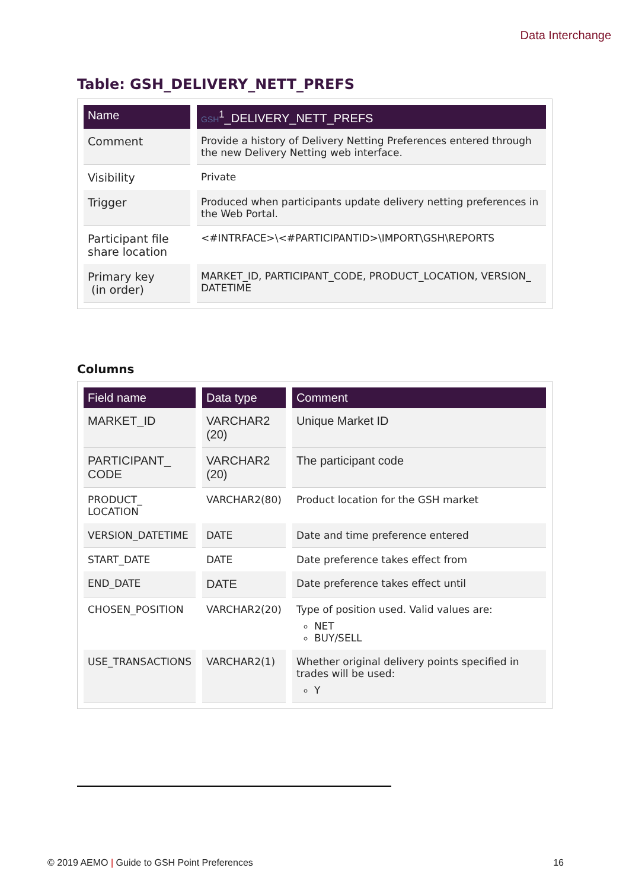Data Interchange
Table: GSH_DELIVERY_NETT_PREFS
| Name | GSH<sup>1</sup>_DELIVERY_NETT_PREFS |
| --- | --- |
| Comment | Provide a history of Delivery Netting Preferences entered through the new Delivery Netting web interface. |
| Visibility | Private |
| Trigger | Produced when participants update delivery netting preferences in the Web Portal. |
| Participant file share location | <#INTRFACE>\<#PARTICIPANTID>\IMPORT\GSH\REPORTS |
| Primary key (in order) | MARKET_ID, PARTICIPANT_CODE, PRODUCT_LOCATION, VERSION_ DATETIME |
Columns
| Field name | Data type | Comment |
| --- | --- | --- |
| MARKET_ID | VARCHAR2 (20) | Unique Market ID |
| PARTICIPANT_ CODE | VARCHAR2 (20) | The participant code |
| PRODUCT_ LOCATION | VARCHAR2(80) | Product location for the GSH market |
| VERSION_DATETIME | DATE | Date and time preference entered |
| START_DATE | DATE | Date preference takes effect from |
| END_DATE | DATE | Date preference takes effect until |
| CHOSEN_POSITION | VARCHAR2(20) | Type of position used. Valid values are: NET BUY/SELL |
| USE_TRANSACTIONS | VARCHAR2(1) | Whether original delivery points specified in trades will be used: Y |
© 2019 AEMO | Guide to GSH Point Preferences 16